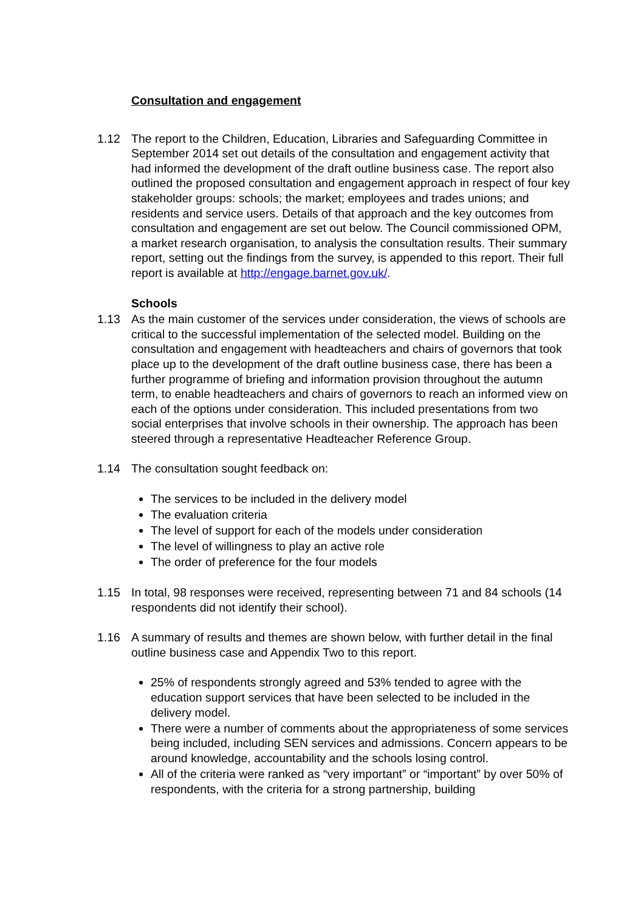Consultation and engagement
1.12 The report to the Children, Education, Libraries and Safeguarding Committee in September 2014 set out details of the consultation and engagement activity that had informed the development of the draft outline business case. The report also outlined the proposed consultation and engagement approach in respect of four key stakeholder groups: schools; the market; employees and trades unions; and residents and service users. Details of that approach and the key outcomes from consultation and engagement are set out below. The Council commissioned OPM, a market research organisation, to analysis the consultation results. Their summary report, setting out the findings from the survey, is appended to this report. Their full report is available at http://engage.barnet.gov.uk/.
Schools
1.13 As the main customer of the services under consideration, the views of schools are critical to the successful implementation of the selected model. Building on the consultation and engagement with headteachers and chairs of governors that took place up to the development of the draft outline business case, there has been a further programme of briefing and information provision throughout the autumn term, to enable headteachers and chairs of governors to reach an informed view on each of the options under consideration. This included presentations from two social enterprises that involve schools in their ownership. The approach has been steered through a representative Headteacher Reference Group.
1.14 The consultation sought feedback on:
The services to be included in the delivery model
The evaluation criteria
The level of support for each of the models under consideration
The level of willingness to play an active role
The order of preference for the four models
1.15 In total, 98 responses were received, representing between 71 and 84 schools (14 respondents did not identify their school).
1.16 A summary of results and themes are shown below, with further detail in the final outline business case and Appendix Two to this report.
25% of respondents strongly agreed and 53% tended to agree with the education support services that have been selected to be included in the delivery model.
There were a number of comments about the appropriateness of some services being included, including SEN services and admissions. Concern appears to be around knowledge, accountability and the schools losing control.
All of the criteria were ranked as “very important” or “important” by over 50% of respondents, with the criteria for a strong partnership, building